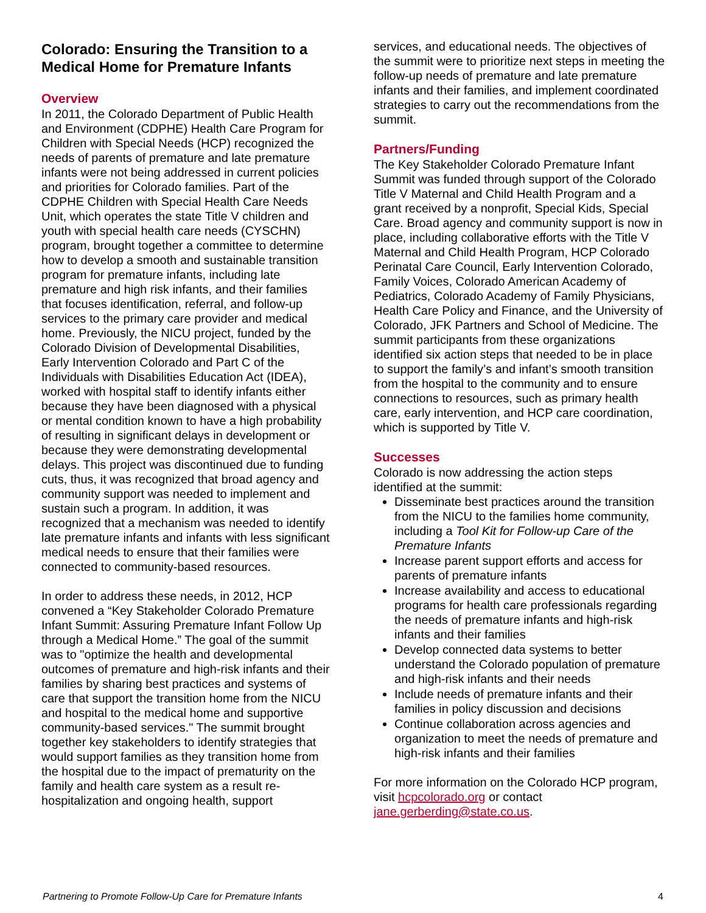Colorado: Ensuring the Transition to a Medical Home for Premature Infants
Overview
In 2011, the Colorado Department of Public Health and Environment (CDPHE) Health Care Program for Children with Special Needs (HCP) recognized the needs of parents of premature and late premature infants were not being addressed in current policies and priorities for Colorado families. Part of the CDPHE Children with Special Health Care Needs Unit, which operates the state Title V children and youth with special health care needs (CYSCHN) program, brought together a committee to determine how to develop a smooth and sustainable transition program for premature infants, including late premature and high risk infants, and their families that focuses identification, referral, and follow-up services to the primary care provider and medical home. Previously, the NICU project, funded by the Colorado Division of Developmental Disabilities, Early Intervention Colorado and Part C of the Individuals with Disabilities Education Act (IDEA), worked with hospital staff to identify infants either because they have been diagnosed with a physical or mental condition known to have a high probability of resulting in significant delays in development or because they were demonstrating developmental delays. This project was discontinued due to funding cuts, thus, it was recognized that broad agency and community support was needed to implement and sustain such a program. In addition, it was recognized that a mechanism was needed to identify late premature infants and infants with less significant medical needs to ensure that their families were connected to community-based resources.
In order to address these needs, in 2012, HCP convened a “Key Stakeholder Colorado Premature Infant Summit: Assuring Premature Infant Follow Up through a Medical Home.” The goal of the summit was to "optimize the health and developmental outcomes of premature and high-risk infants and their families by sharing best practices and systems of care that support the transition home from the NICU and hospital to the medical home and supportive community-based services." The summit brought together key stakeholders to identify strategies that would support families as they transition home from the hospital due to the impact of prematurity on the family and health care system as a result re-hospitalization and ongoing health, support
services, and educational needs. The objectives of the summit were to prioritize next steps in meeting the follow-up needs of premature and late premature infants and their families, and implement coordinated strategies to carry out the recommendations from the summit.
Partners/Funding
The Key Stakeholder Colorado Premature Infant Summit was funded through support of the Colorado Title V Maternal and Child Health Program and a grant received by a nonprofit, Special Kids, Special Care. Broad agency and community support is now in place, including collaborative efforts with the Title V Maternal and Child Health Program, HCP Colorado Perinatal Care Council, Early Intervention Colorado, Family Voices, Colorado American Academy of Pediatrics, Colorado Academy of Family Physicians, Health Care Policy and Finance, and the University of Colorado, JFK Partners and School of Medicine. The summit participants from these organizations identified six action steps that needed to be in place to support the family’s and infant’s smooth transition from the hospital to the community and to ensure connections to resources, such as primary health care, early intervention, and HCP care coordination, which is supported by Title V.
Successes
Colorado is now addressing the action steps identified at the summit:
Disseminate best practices around the transition from the NICU to the families home community, including a Tool Kit for Follow-up Care of the Premature Infants
Increase parent support efforts and access for parents of premature infants
Increase availability and access to educational programs for health care professionals regarding the needs of premature infants and high-risk infants and their families
Develop connected data systems to better understand the Colorado population of premature and high-risk infants and their needs
Include needs of premature infants and their families in policy discussion and decisions
Continue collaboration across agencies and organization to meet the needs of premature and high-risk infants and their families
For more information on the Colorado HCP program, visit hcpcolorado.org or contact jane.gerberding@state.co.us.
Partnering to Promote Follow-Up Care for Premature Infants 4